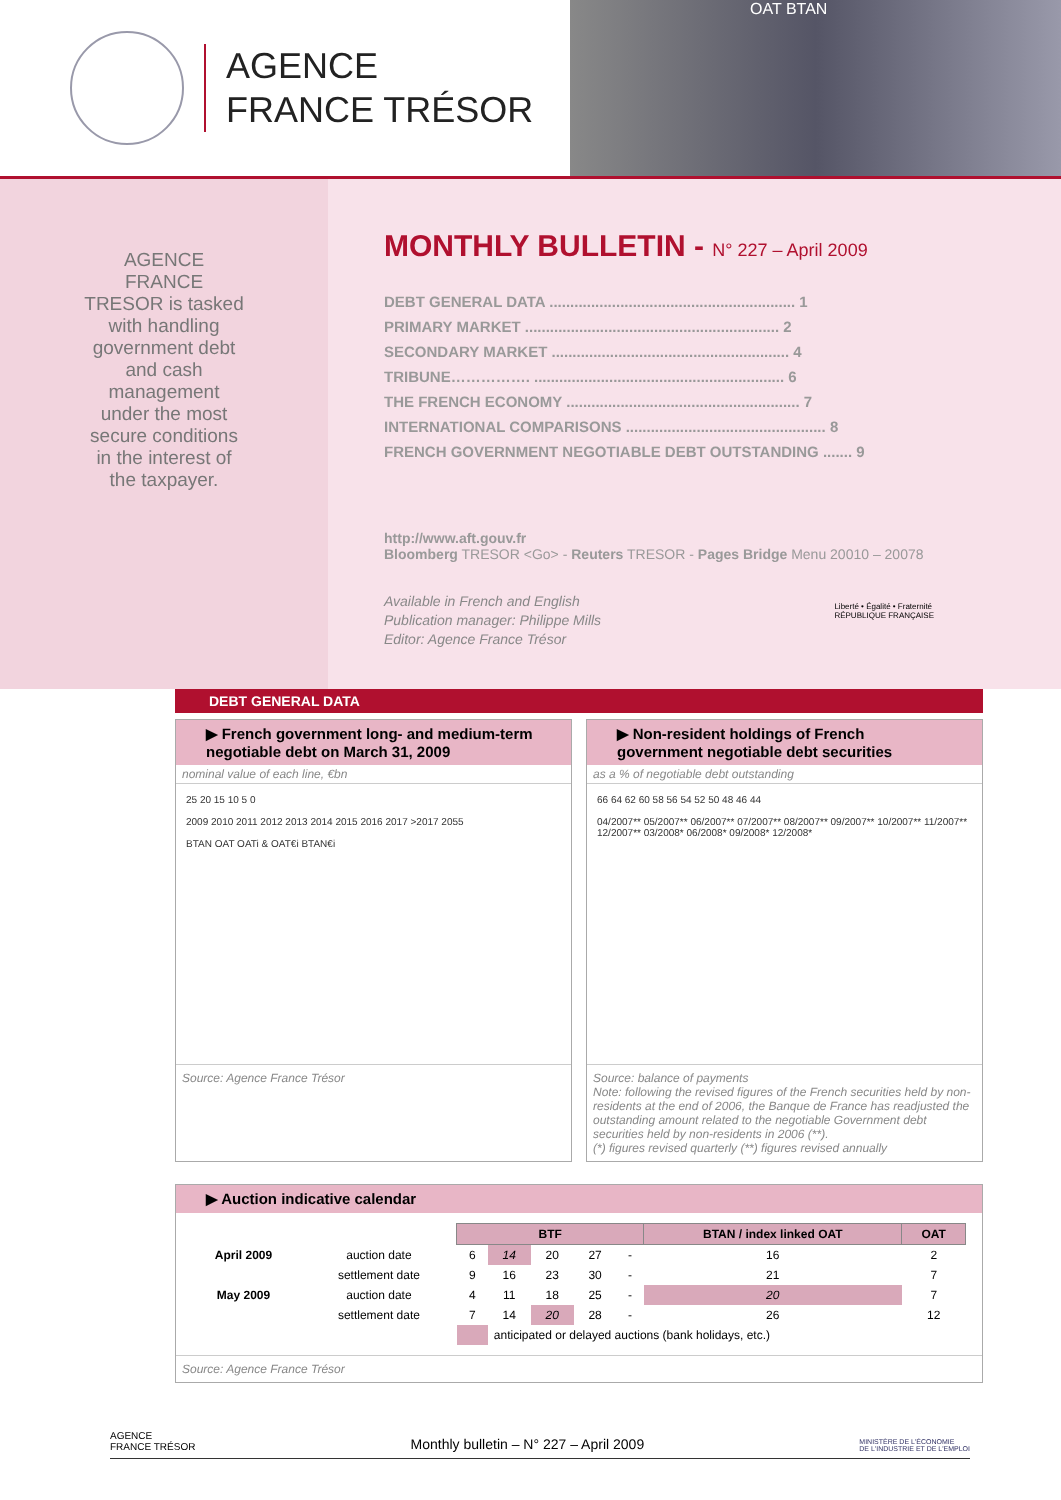AGENCE
FRANCE TRÉSOR
OAT BTAN
AGENCE FRANCE TRESOR is tasked with handling government debt and cash management under the most secure conditions in the interest of the taxpayer.
MONTHLY BULLETIN - N° 227 – April 2009
DEBT GENERAL DATA ........................................................... 1
PRIMARY MARKET ............................................................. 2
SECONDARY MARKET ......................................................... 4
TRIBUNE……………. ............................................................ 6
THE FRENCH ECONOMY ........................................................ 7
INTERNATIONAL COMPARISONS ................................................ 8
FRENCH GOVERNMENT NEGOTIABLE DEBT OUTSTANDING ....... 9
http://www.aft.gouv.fr
Bloomberg TRESOR <Go> - Reuters TRESOR - Pages Bridge Menu 20010 – 20078
Available in French and English
Publication manager: Philippe Mills
Editor: Agence France Trésor
Liberté • Égalité • Fraternité
RÉPUBLIQUE FRANÇAISE
DEBT GENERAL DATA
▶ French government long- and medium-term negotiable debt on March 31, 2009
nominal value of each line, €bn
25 20 15 10 5 0
2009 2010 2011 2012 2013 2014 2015 2016 2017 >2017 2055
BTAN OAT OATi & OAT€i BTAN€i
Source: Agence France Trésor
▶ Non-resident holdings of French government negotiable debt securities
as a % of negotiable debt outstanding
66 64 62 60 58 56 54 52 50 48 46 44
04/2007** 05/2007** 06/2007** 07/2007** 08/2007** 09/2007** 10/2007** 11/2007** 12/2007** 03/2008* 06/2008* 09/2008* 12/2008*
Source: balance of payments
Note: following the revised figures of the French securities held by non-residents at the end of 2006, the Banque de France has readjusted the outstanding amount related to the negotiable Government debt securities held by non-residents in 2006 (**).
(*) figures revised quarterly (**) figures revised annually
▶ Auction indicative calendar
| | | BTF | | | | | BTAN / index linked OAT | OAT |
| April 2009 | auction date | 6 | 14 | 20 | 27 | - | 16 | 2 |
| | settlement date | 9 | 16 | 23 | 30 | - | 21 | 7 |
| May 2009 | auction date | 4 | 11 | 18 | 25 | - | 20 | 7 |
| | settlement date | 7 | 14 | 20 | 28 | - | 26 | 12 |
| | | | anticipated or delayed auctions (bank holidays, etc.) | | | | | |
Source: Agence France Trésor
AGENCE
FRANCE TRÉSOR Monthly bulletin – N° 227 – April 2009 MINISTÈRE DE L'ÉCONOMIE
DE L'INDUSTRIE ET DE L'EMPLOI